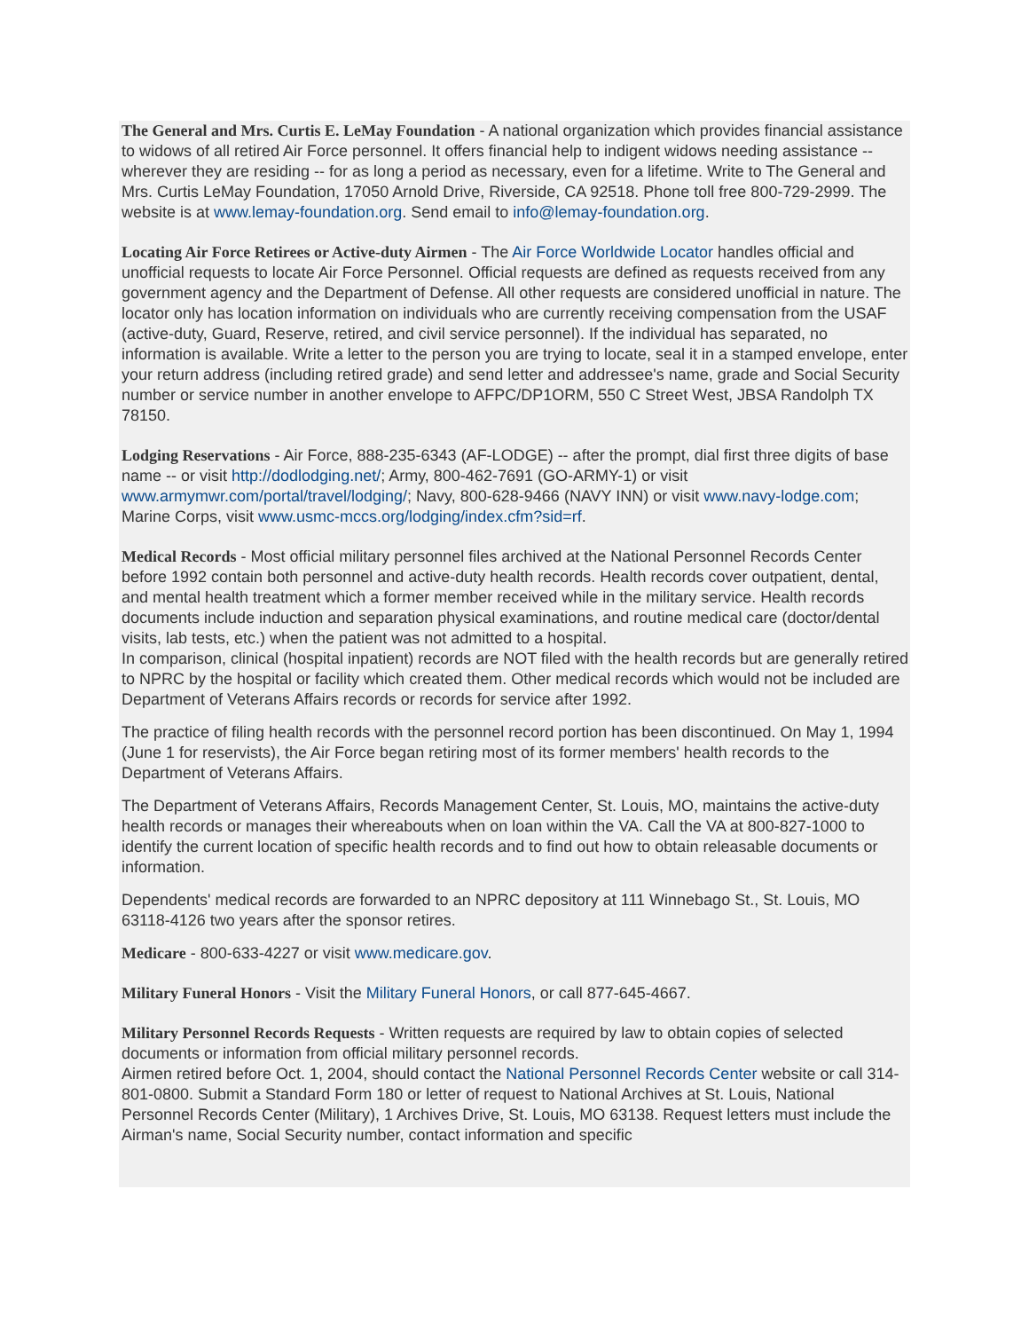The General and Mrs. Curtis E. LeMay Foundation - A national organization which provides financial assistance to widows of all retired Air Force personnel. It offers financial help to indigent widows needing assistance -- wherever they are residing -- for as long a period as necessary, even for a lifetime. Write to The General and Mrs. Curtis LeMay Foundation, 17050 Arnold Drive, Riverside, CA 92518. Phone toll free 800-729-2999. The website is at www.lemay-foundation.org. Send email to info@lemay-foundation.org.
Locating Air Force Retirees or Active-duty Airmen - The Air Force Worldwide Locator handles official and unofficial requests to locate Air Force Personnel. Official requests are defined as requests received from any government agency and the Department of Defense. All other requests are considered unofficial in nature. The locator only has location information on individuals who are currently receiving compensation from the USAF (active-duty, Guard, Reserve, retired, and civil service personnel). If the individual has separated, no information is available. Write a letter to the person you are trying to locate, seal it in a stamped envelope, enter your return address (including retired grade) and send letter and addressee's name, grade and Social Security number or service number in another envelope to AFPC/DP1ORM, 550 C Street West, JBSA Randolph TX 78150.
Lodging Reservations - Air Force, 888-235-6343 (AF-LODGE) -- after the prompt, dial first three digits of base name -- or visit http://dodlodging.net/; Army, 800-462-7691 (GO-ARMY-1) or visit www.armymwr.com/portal/travel/lodging/; Navy, 800-628-9466 (NAVY INN) or visit www.navy-lodge.com; Marine Corps, visit www.usmc-mccs.org/lodging/index.cfm?sid=rf.
Medical Records - Most official military personnel files archived at the National Personnel Records Center before 1992 contain both personnel and active-duty health records. Health records cover outpatient, dental, and mental health treatment which a former member received while in the military service. Health records documents include induction and separation physical examinations, and routine medical care (doctor/dental visits, lab tests, etc.) when the patient was not admitted to a hospital.
In comparison, clinical (hospital inpatient) records are NOT filed with the health records but are generally retired to NPRC by the hospital or facility which created them. Other medical records which would not be included are Department of Veterans Affairs records or records for service after 1992.
The practice of filing health records with the personnel record portion has been discontinued. On May 1, 1994 (June 1 for reservists), the Air Force began retiring most of its former members' health records to the Department of Veterans Affairs.
The Department of Veterans Affairs, Records Management Center, St. Louis, MO, maintains the active-duty health records or manages their whereabouts when on loan within the VA. Call the VA at 800-827-1000 to identify the current location of specific health records and to find out how to obtain releasable documents or information.
Dependents' medical records are forwarded to an NPRC depository at 111 Winnebago St., St. Louis, MO 63118-4126 two years after the sponsor retires.
Medicare - 800-633-4227 or visit www.medicare.gov.
Military Funeral Honors - Visit the Military Funeral Honors, or call 877-645-4667.
Military Personnel Records Requests - Written requests are required by law to obtain copies of selected documents or information from official military personnel records.
Airmen retired before Oct. 1, 2004, should contact the National Personnel Records Center website or call 314-801-0800. Submit a Standard Form 180 or letter of request to National Archives at St. Louis, National Personnel Records Center (Military), 1 Archives Drive, St. Louis, MO 63138. Request letters must include the Airman's name, Social Security number, contact information and specific